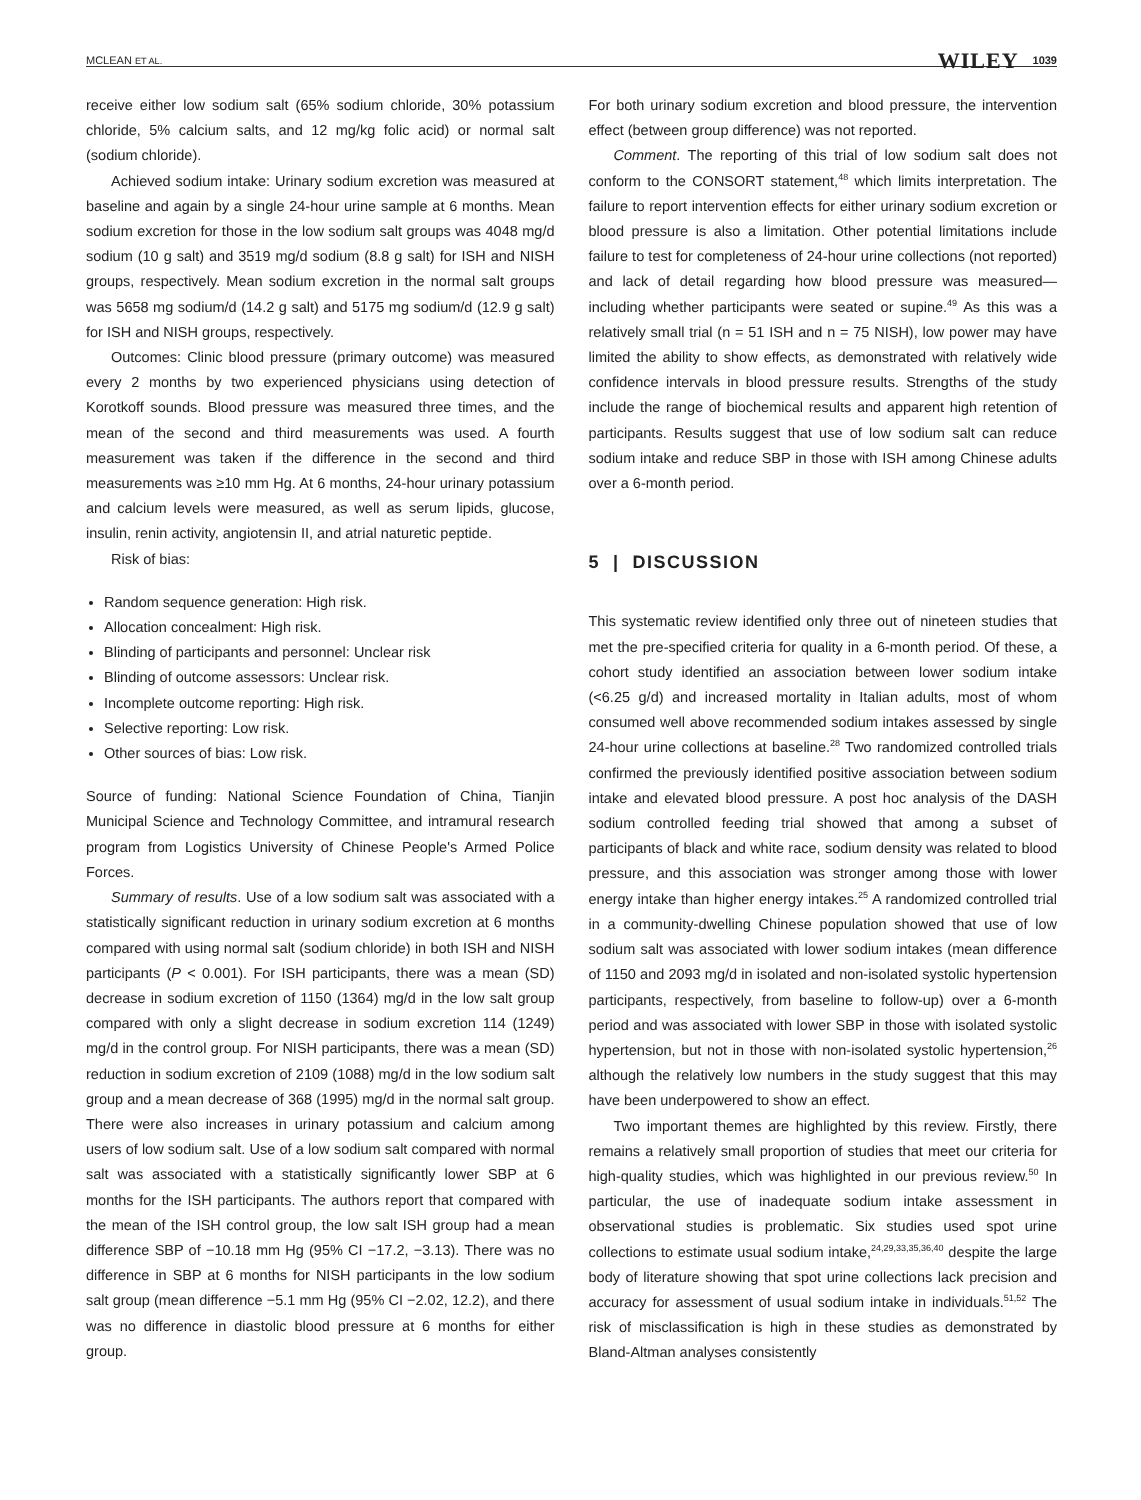MCLEAN ET AL. WILEY 1039
receive either low sodium salt (65% sodium chloride, 30% potassium chloride, 5% calcium salts, and 12 mg/kg folic acid) or normal salt (sodium chloride).
Achieved sodium intake: Urinary sodium excretion was measured at baseline and again by a single 24-hour urine sample at 6 months. Mean sodium excretion for those in the low sodium salt groups was 4048 mg/d sodium (10 g salt) and 3519 mg/d sodium (8.8 g salt) for ISH and NISH groups, respectively. Mean sodium excretion in the normal salt groups was 5658 mg sodium/d (14.2 g salt) and 5175 mg sodium/d (12.9 g salt) for ISH and NISH groups, respectively.
Outcomes: Clinic blood pressure (primary outcome) was measured every 2 months by two experienced physicians using detection of Korotkoff sounds. Blood pressure was measured three times, and the mean of the second and third measurements was used. A fourth measurement was taken if the difference in the second and third measurements was ≥10 mm Hg. At 6 months, 24-hour urinary potassium and calcium levels were measured, as well as serum lipids, glucose, insulin, renin activity, angiotensin II, and atrial naturetic peptide.
Risk of bias:
Random sequence generation: High risk.
Allocation concealment: High risk.
Blinding of participants and personnel: Unclear risk
Blinding of outcome assessors: Unclear risk.
Incomplete outcome reporting: High risk.
Selective reporting: Low risk.
Other sources of bias: Low risk.
Source of funding: National Science Foundation of China, Tianjin Municipal Science and Technology Committee, and intramural research program from Logistics University of Chinese People's Armed Police Forces.
Summary of results. Use of a low sodium salt was associated with a statistically significant reduction in urinary sodium excretion at 6 months compared with using normal salt (sodium chloride) in both ISH and NISH participants (P < 0.001). For ISH participants, there was a mean (SD) decrease in sodium excretion of 1150 (1364) mg/d in the low salt group compared with only a slight decrease in sodium excretion 114 (1249) mg/d in the control group. For NISH participants, there was a mean (SD) reduction in sodium excretion of 2109 (1088) mg/d in the low sodium salt group and a mean decrease of 368 (1995) mg/d in the normal salt group. There were also increases in urinary potassium and calcium among users of low sodium salt. Use of a low sodium salt compared with normal salt was associated with a statistically significantly lower SBP at 6 months for the ISH participants. The authors report that compared with the mean of the ISH control group, the low salt ISH group had a mean difference SBP of −10.18 mm Hg (95% CI −17.2, −3.13). There was no difference in SBP at 6 months for NISH participants in the low sodium salt group (mean difference −5.1 mm Hg (95% CI −2.02, 12.2), and there was no difference in diastolic blood pressure at 6 months for either group.
For both urinary sodium excretion and blood pressure, the intervention effect (between group difference) was not reported.
Comment. The reporting of this trial of low sodium salt does not conform to the CONSORT statement,<sup>48</sup> which limits interpretation. The failure to report intervention effects for either urinary sodium excretion or blood pressure is also a limitation. Other potential limitations include failure to test for completeness of 24-hour urine collections (not reported) and lack of detail regarding how blood pressure was measured—including whether participants were seated or supine.<sup>49</sup> As this was a relatively small trial (n = 51 ISH and n = 75 NISH), low power may have limited the ability to show effects, as demonstrated with relatively wide confidence intervals in blood pressure results. Strengths of the study include the range of biochemical results and apparent high retention of participants. Results suggest that use of low sodium salt can reduce sodium intake and reduce SBP in those with ISH among Chinese adults over a 6-month period.
5 | DISCUSSION
This systematic review identified only three out of nineteen studies that met the pre-specified criteria for quality in a 6-month period. Of these, a cohort study identified an association between lower sodium intake (<6.25 g/d) and increased mortality in Italian adults, most of whom consumed well above recommended sodium intakes assessed by single 24-hour urine collections at baseline.<sup>28</sup> Two randomized controlled trials confirmed the previously identified positive association between sodium intake and elevated blood pressure. A post hoc analysis of the DASH sodium controlled feeding trial showed that among a subset of participants of black and white race, sodium density was related to blood pressure, and this association was stronger among those with lower energy intake than higher energy intakes.<sup>25</sup> A randomized controlled trial in a community-dwelling Chinese population showed that use of low sodium salt was associated with lower sodium intakes (mean difference of 1150 and 2093 mg/d in isolated and non-isolated systolic hypertension participants, respectively, from baseline to follow-up) over a 6-month period and was associated with lower SBP in those with isolated systolic hypertension, but not in those with non-isolated systolic hypertension,<sup>26</sup> although the relatively low numbers in the study suggest that this may have been underpowered to show an effect.
Two important themes are highlighted by this review. Firstly, there remains a relatively small proportion of studies that meet our criteria for high-quality studies, which was highlighted in our previous review.<sup>50</sup> In particular, the use of inadequate sodium intake assessment in observational studies is problematic. Six studies used spot urine collections to estimate usual sodium intake,<sup>24,29,33,35,36,40</sup> despite the large body of literature showing that spot urine collections lack precision and accuracy for assessment of usual sodium intake in individuals.<sup>51,52</sup> The risk of misclassification is high in these studies as demonstrated by Bland-Altman analyses consistently